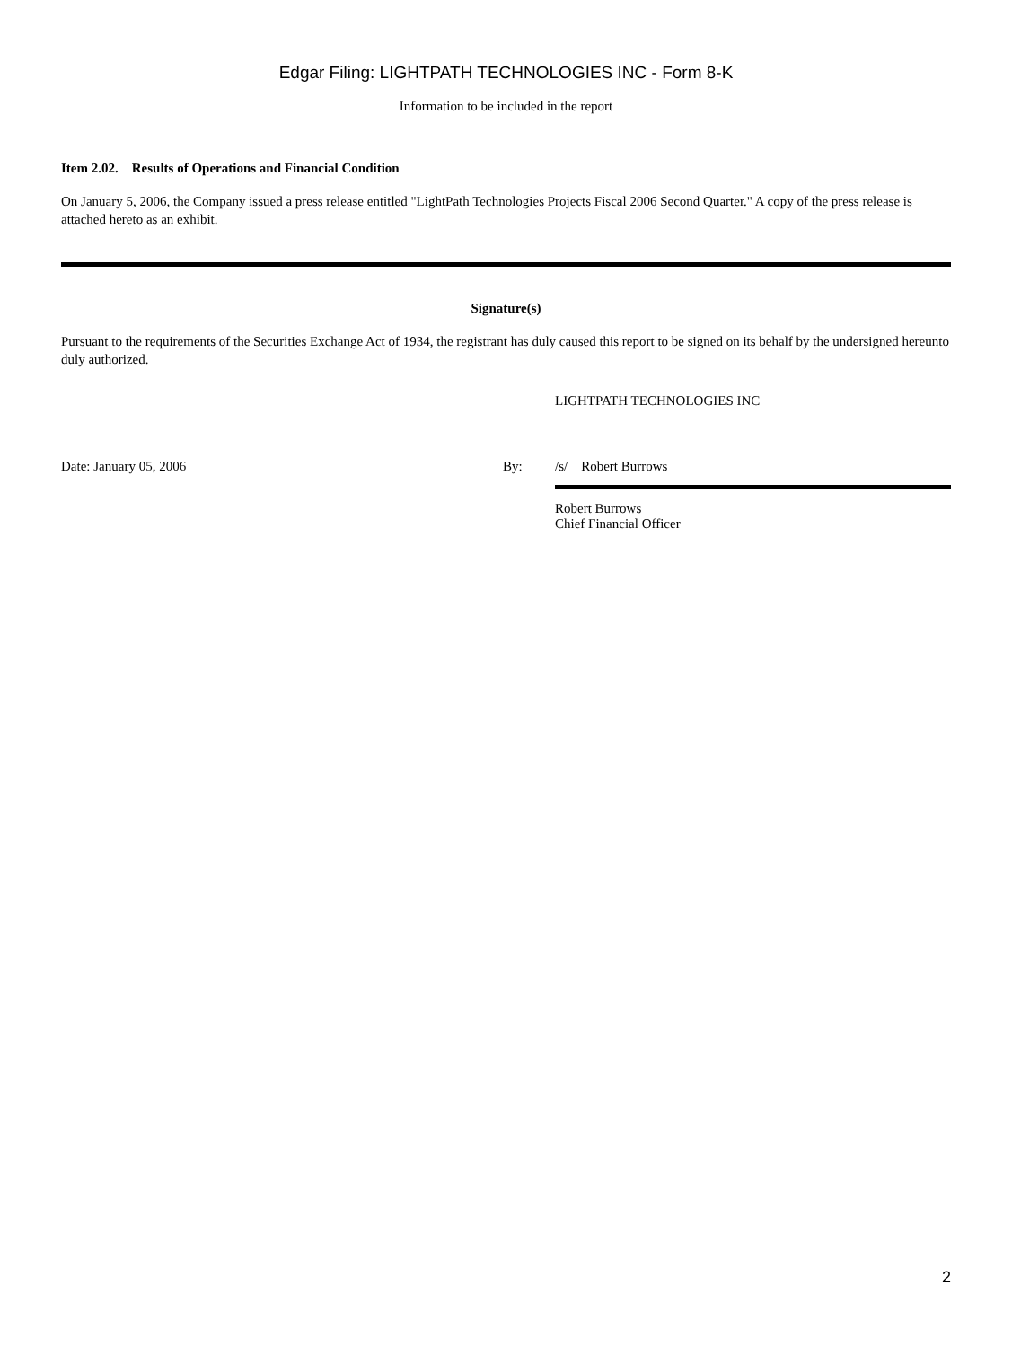Edgar Filing: LIGHTPATH TECHNOLOGIES INC - Form 8-K
Information to be included in the report
Item 2.02. Results of Operations and Financial Condition
On January 5, 2006, the Company issued a press release entitled "LightPath Technologies Projects Fiscal 2006 Second Quarter." A copy of the press release is attached hereto as an exhibit.
Signature(s)
Pursuant to the requirements of the Securities Exchange Act of 1934, the registrant has duly caused this report to be signed on its behalf by the undersigned hereunto duly authorized.
LIGHTPATH TECHNOLOGIES INC
Date: January 05, 2006 By: /s/ Robert Burrows
Robert Burrows
Chief Financial Officer
2